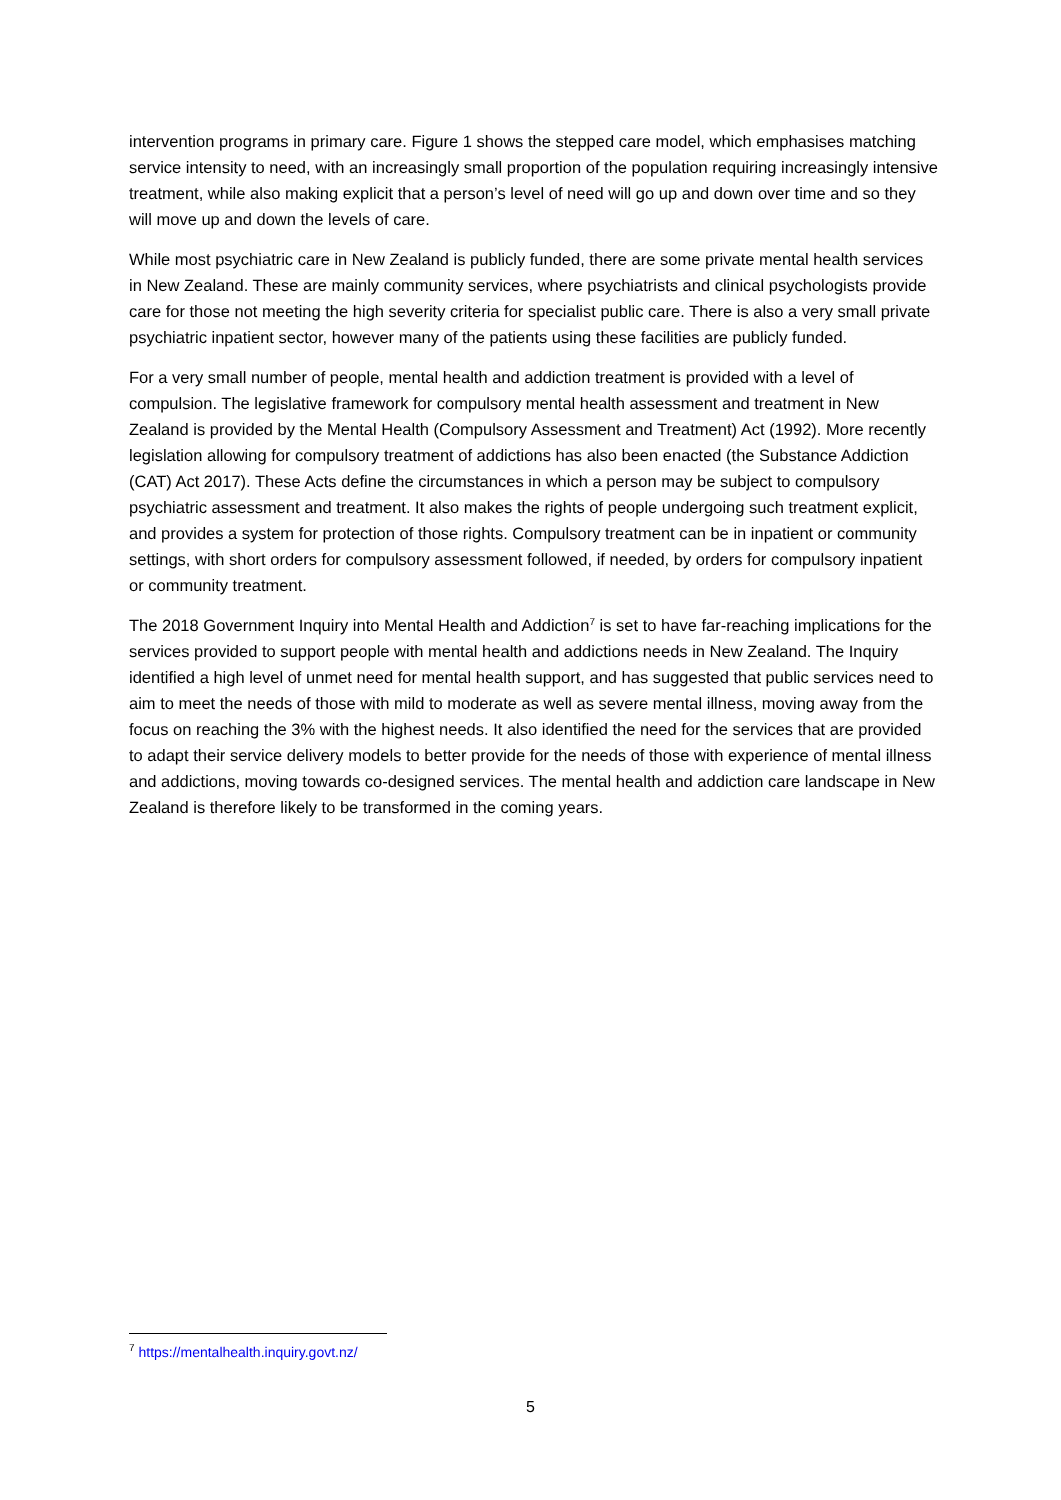intervention programs in primary care. Figure 1 shows the stepped care model, which emphasises matching service intensity to need, with an increasingly small proportion of the population requiring increasingly intensive treatment, while also making explicit that a person’s level of need will go up and down over time and so they will move up and down the levels of care.
While most psychiatric care in New Zealand is publicly funded, there are some private mental health services in New Zealand. These are mainly community services, where psychiatrists and clinical psychologists provide care for those not meeting the high severity criteria for specialist public care. There is also a very small private psychiatric inpatient sector, however many of the patients using these facilities are publicly funded.
For a very small number of people, mental health and addiction treatment is provided with a level of compulsion. The legislative framework for compulsory mental health assessment and treatment in New Zealand is provided by the Mental Health (Compulsory Assessment and Treatment) Act (1992). More recently legislation allowing for compulsory treatment of addictions has also been enacted (the Substance Addiction (CAT) Act 2017). These Acts define the circumstances in which a person may be subject to compulsory psychiatric assessment and treatment. It also makes the rights of people undergoing such treatment explicit, and provides a system for protection of those rights. Compulsory treatment can be in inpatient or community settings, with short orders for compulsory assessment followed, if needed, by orders for compulsory inpatient or community treatment.
The 2018 Government Inquiry into Mental Health and Addiction<sup>7</sup> is set to have far-reaching implications for the services provided to support people with mental health and addictions needs in New Zealand. The Inquiry identified a high level of unmet need for mental health support, and has suggested that public services need to aim to meet the needs of those with mild to moderate as well as severe mental illness, moving away from the focus on reaching the 3% with the highest needs. It also identified the need for the services that are provided to adapt their service delivery models to better provide for the needs of those with experience of mental illness and addictions, moving towards co-designed services. The mental health and addiction care landscape in New Zealand is therefore likely to be transformed in the coming years.
<sup>7</sup> https://mentalhealth.inquiry.govt.nz/
5